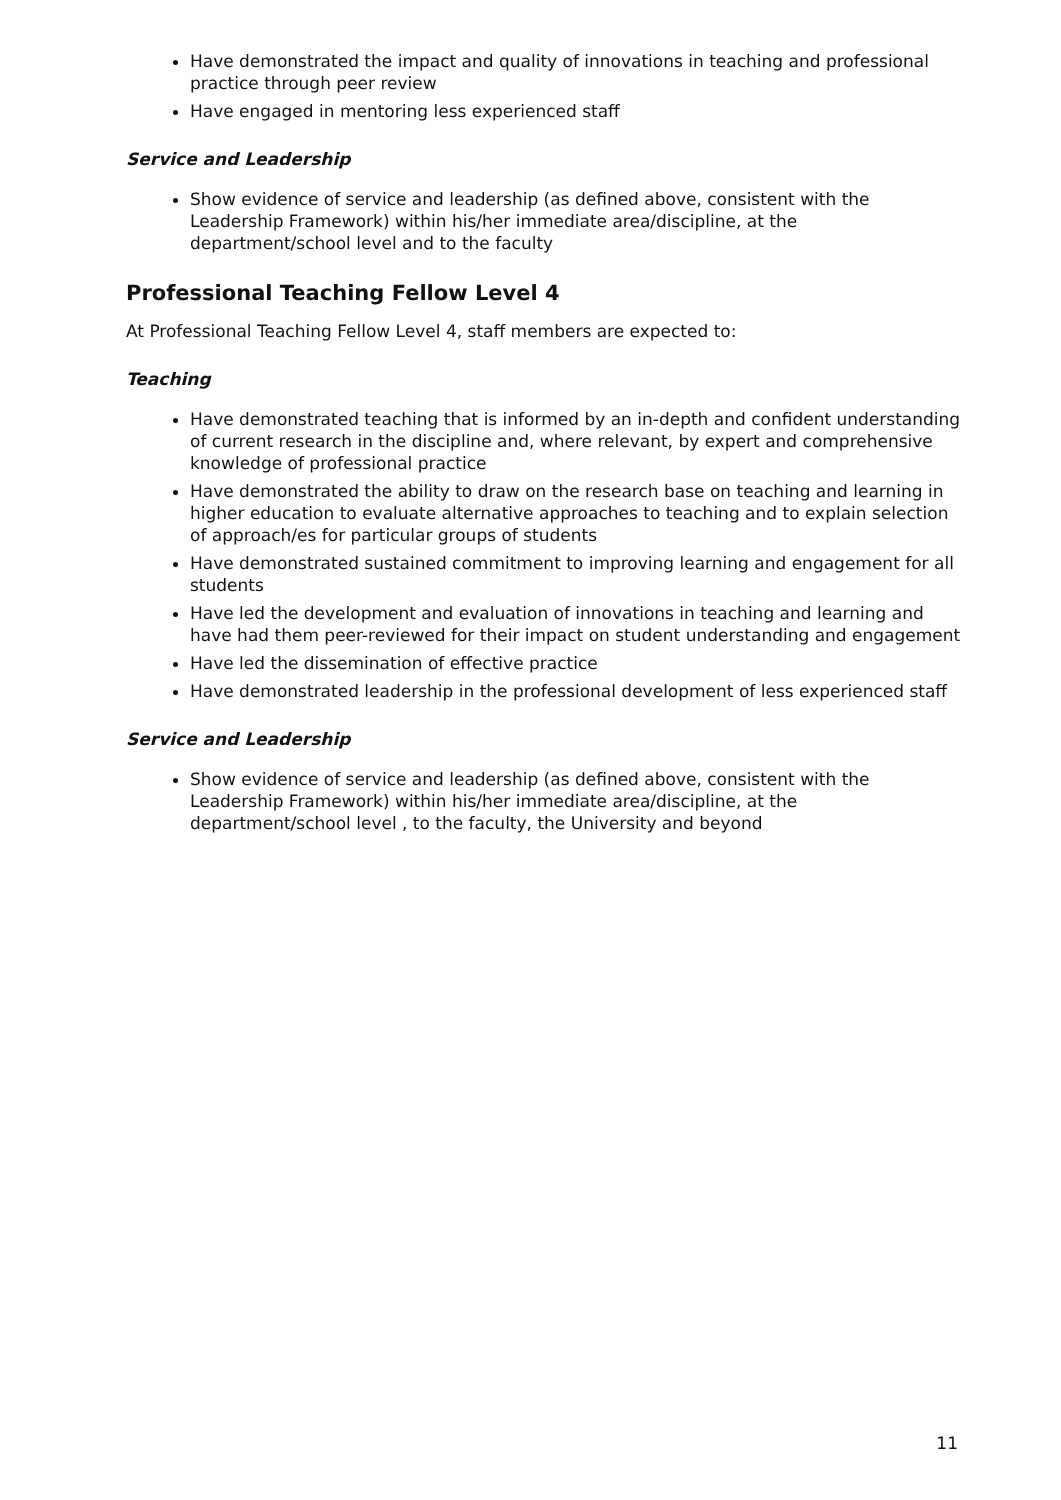Have demonstrated the impact and quality of innovations in teaching and professional practice through peer review
Have engaged in mentoring less experienced staff
Service and Leadership
Show evidence of service and leadership (as defined above, consistent with the Leadership Framework) within his/her immediate area/discipline, at the department/school level and to the faculty
Professional Teaching Fellow Level 4
At Professional Teaching Fellow Level 4, staff members are expected to:
Teaching
Have demonstrated teaching that is informed by an in-depth and confident understanding of current research in the discipline and, where relevant, by expert and comprehensive knowledge of professional practice
Have demonstrated the ability to draw on the research base on teaching and learning in higher education to evaluate alternative approaches to teaching and to explain selection of approach/es for particular groups of students
Have demonstrated sustained commitment to improving learning and engagement for all students
Have led the development and evaluation of innovations in teaching and learning and have had them peer-reviewed for their impact on student understanding and engagement
Have led the dissemination of effective practice
Have demonstrated leadership in the professional development of less experienced staff
Service and Leadership
Show evidence of service and leadership (as defined above, consistent with the Leadership Framework) within his/her immediate area/discipline, at the department/school level , to the faculty, the University and beyond
11